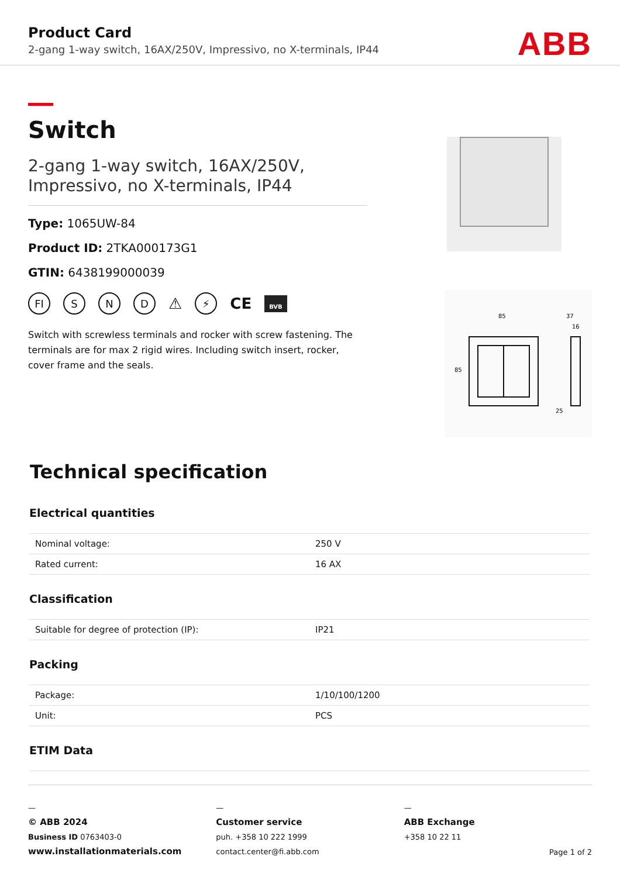Product Card
2-gang 1-way switch, 16AX/250V, Impressivo, no X-terminals, IP44
ABB
Switch
2-gang 1-way switch, 16AX/250V, Impressivo, no X-terminals, IP44
Type: 1065UW-84
Product ID: 2TKA000173G1
GTIN: 6438199000039
FI S N D ⚠ ⚡ CE BVB
Switch with screwless terminals and rocker with screw fastening. The terminals are for max 2 rigid wires. Including switch insert, rocker, cover frame and the seals.
85
37
16
85
25
Technical specification
Electrical quantities
| Nominal voltage: | 250 V |
| Rated current: | 16 AX |
Classification
| Suitable for degree of protection (IP): | IP21 |
Packing
| Package: | 1/10/100/1200 |
| Unit: | PCS |
ETIM Data
—
© ABB 2024
Business ID 0763403-0
www.installationmaterials.com
—
Customer service
puh. +358 10 222 1999
contact.center@fi.abb.com
—
ABB Exchange
+358 10 22 11
Page 1 of 2